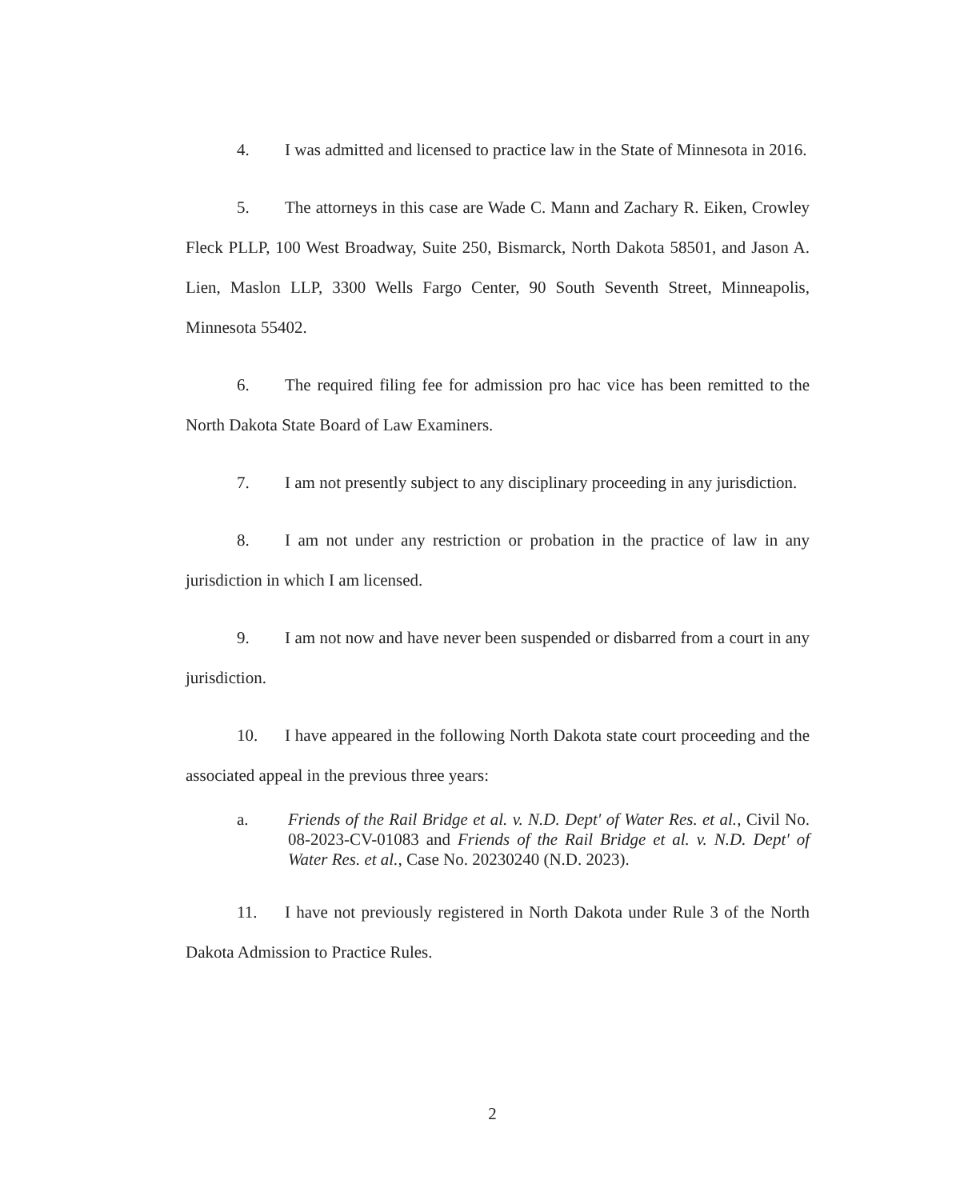4. I was admitted and licensed to practice law in the State of Minnesota in 2016.
5. The attorneys in this case are Wade C. Mann and Zachary R. Eiken, Crowley Fleck PLLP, 100 West Broadway, Suite 250, Bismarck, North Dakota 58501, and Jason A. Lien, Maslon LLP, 3300 Wells Fargo Center, 90 South Seventh Street, Minneapolis, Minnesota 55402.
6. The required filing fee for admission pro hac vice has been remitted to the North Dakota State Board of Law Examiners.
7. I am not presently subject to any disciplinary proceeding in any jurisdiction.
8. I am not under any restriction or probation in the practice of law in any jurisdiction in which I am licensed.
9. I am not now and have never been suspended or disbarred from a court in any jurisdiction.
10. I have appeared in the following North Dakota state court proceeding and the associated appeal in the previous three years:
a. Friends of the Rail Bridge et al. v. N.D. Dept' of Water Res. et al., Civil No. 08-2023-CV-01083 and Friends of the Rail Bridge et al. v. N.D. Dept' of Water Res. et al., Case No. 20230240 (N.D. 2023).
11. I have not previously registered in North Dakota under Rule 3 of the North Dakota Admission to Practice Rules.
2